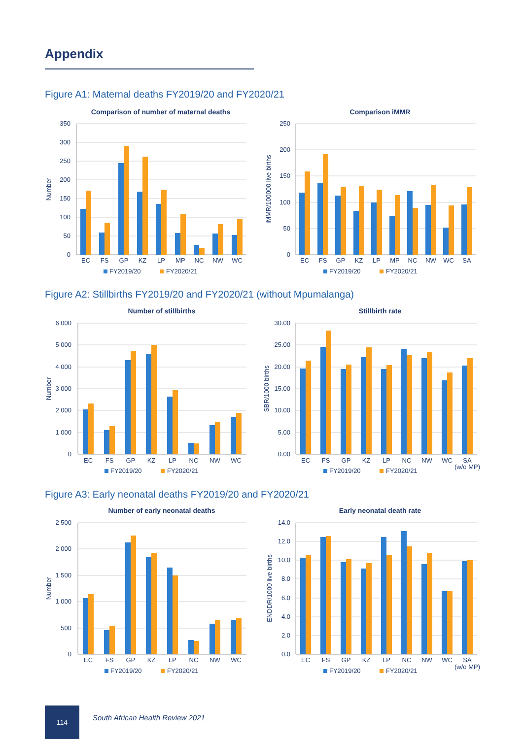Appendix
Figure A1: Maternal deaths FY2019/20 and FY2020/21
Comparison of number of maternal deaths
0
50
100
150
200
250
300
350
Number
EC
FS
GP
KZ
LP
MP
NC
NW
WC
FY2019/20
FY2020/21
Comparison iMMR
0
50
100
150
200
250
iMMR/100000 live births
EC
FS
GP
KZ
LP
MP
NC
NW
WC
SA
FY2019/20
FY2020/21
Figure A2: Stillbirths FY2019/20 and FY2020/21 (without Mpumalanga)
Number of stillbirths
0
1 000
2 000
3 000
4 000
5 000
6 000
Number
EC
FS
GP
KZ
LP
NC
NW
WC
FY2019/20
FY2020/21
Stillbirth rate
0.00
5.00
10.00
15.00
20.00
25.00
30.00
SBR/1000 births
EC
FS
GP
KZ
LP
NC
NW
WC
SA
(w/o MP)
FY2019/20
FY2020/21
Figure A3: Early neonatal deaths FY2019/20 and FY2020/21
Number of early neonatal deaths
0
500
1 000
1 500
2 000
2 500
Number
EC
FS
GP
KZ
LP
NC
NW
WC
FY2019/20
FY2020/21
Early neonatal death rate
0.0
2.0
4.0
6.0
8.0
10.0
12.0
14.0
ENDDR/1000 live births
EC
FS
GP
KZ
LP
NC
NW
WC
SA
(w/o MP)
FY2019/20
FY2020/21
114
South African Health Review 2021